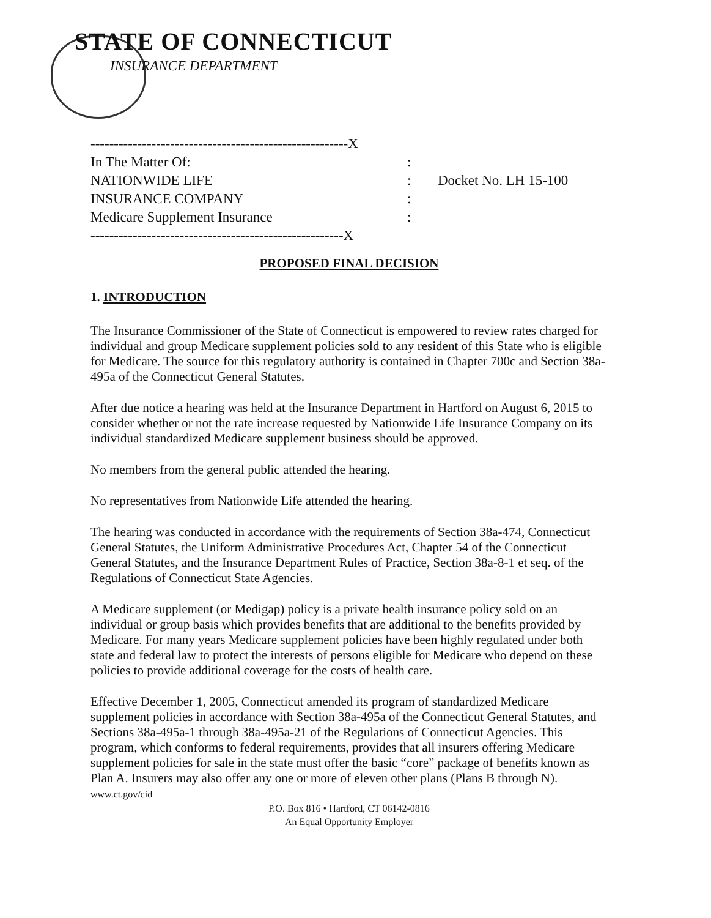STATE OF CONNECTICUT
INSURANCE DEPARTMENT
-------------------------------------------------------X
In The Matter Of::
NATIONWIDE LIFE: Docket No. LH 15-100
INSURANCE COMPANY:
Medicare Supplement Insurance:
------------------------------------------------------X
PROPOSED FINAL DECISION
1. INTRODUCTION
The Insurance Commissioner of the State of Connecticut is empowered to review rates charged for individual and group Medicare supplement policies sold to any resident of this State who is eligible for Medicare. The source for this regulatory authority is contained in Chapter 700c and Section 38a-495a of the Connecticut General Statutes.
After due notice a hearing was held at the Insurance Department in Hartford on August 6, 2015 to consider whether or not the rate increase requested by Nationwide Life Insurance Company on its individual standardized Medicare supplement business should be approved.
No members from the general public attended the hearing.
No representatives from Nationwide Life attended the hearing.
The hearing was conducted in accordance with the requirements of Section 38a-474, Connecticut General Statutes, the Uniform Administrative Procedures Act, Chapter 54 of the Connecticut General Statutes, and the Insurance Department Rules of Practice, Section 38a-8-1 et seq. of the Regulations of Connecticut State Agencies.
A Medicare supplement (or Medigap) policy is a private health insurance policy sold on an individual or group basis which provides benefits that are additional to the benefits provided by Medicare. For many years Medicare supplement policies have been highly regulated under both state and federal law to protect the interests of persons eligible for Medicare who depend on these policies to provide additional coverage for the costs of health care.
Effective December 1, 2005, Connecticut amended its program of standardized Medicare supplement policies in accordance with Section 38a-495a of the Connecticut General Statutes, and Sections 38a-495a-1 through 38a-495a-21 of the Regulations of Connecticut Agencies. This program, which conforms to federal requirements, provides that all insurers offering Medicare supplement policies for sale in the state must offer the basic “core” package of benefits known as Plan A. Insurers may also offer any one or more of eleven other plans (Plans B through N). www.ct.gov/cid
P.O. Box 816 • Hartford, CT 06142-0816
An Equal Opportunity Employer